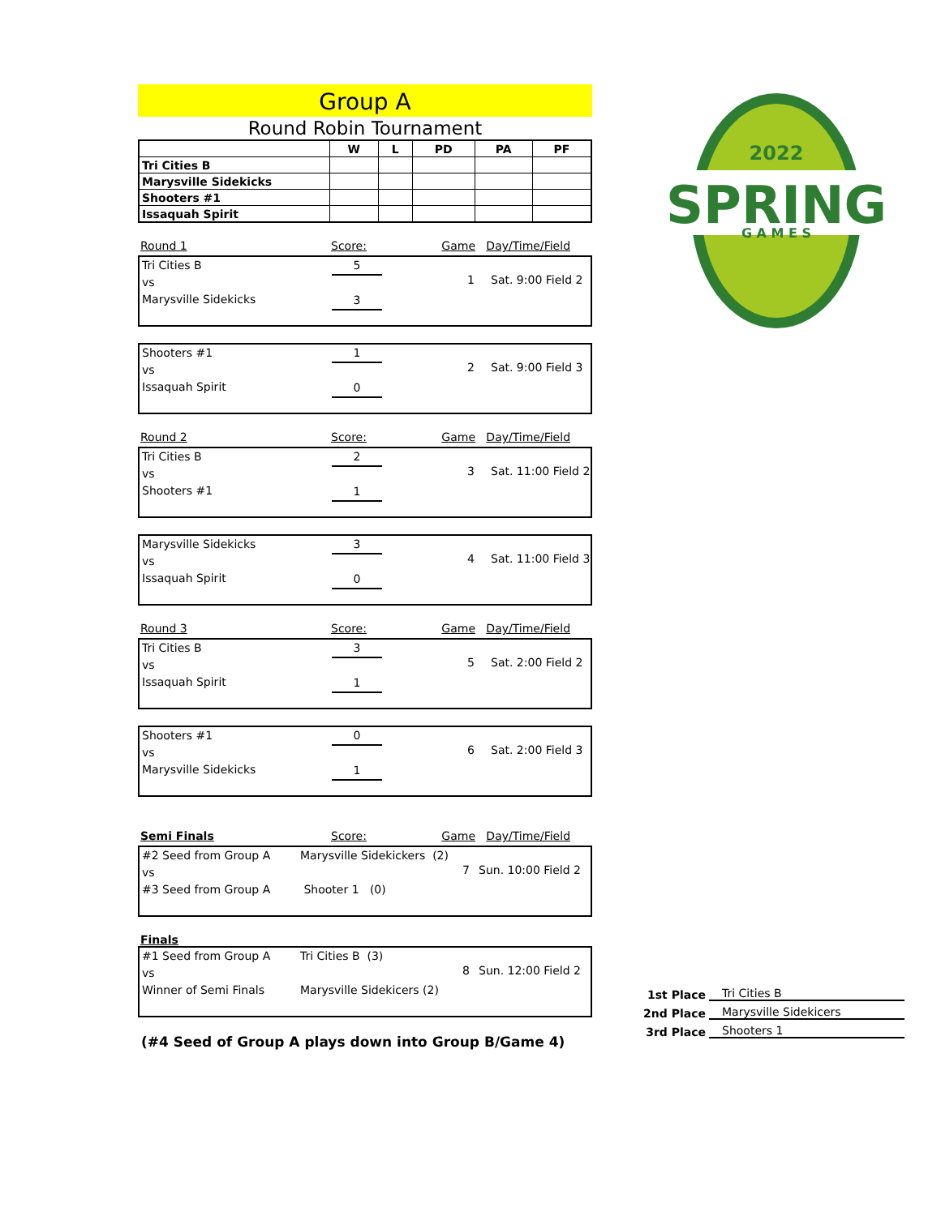Group A
Round Robin Tournament
| | W | L | PD | PA | PF |
| --- | --- | --- | --- | --- | --- |
| Tri Cities B | | | | | |
| Marysville Sidekicks | | | | | |
| Shooters #1 | | | | | |
| Issaquah Spirit | | | | | |
Round 1 Score: Game Day/Time/Field
Tri Cities B
vs
Marysville Sidekicks
5
3
1 Sat. 9:00 Field 2
Shooters #1
vs
Issaquah Spirit
1
0
2 Sat. 9:00 Field 3
Round 2 Score: Game Day/Time/Field
Tri Cities B
vs
Shooters #1
2
1
3 Sat. 11:00 Field 2
Marysville Sidekicks
vs
Issaquah Spirit
3
0
4 Sat. 11:00 Field 3
Round 3 Score: Game Day/Time/Field
Tri Cities B
vs
Issaquah Spirit
3
1
5 Sat. 2:00 Field 2
Shooters #1
vs
Marysville Sidekicks
0
1
6 Sat. 2:00 Field 3
Semi Finals Score: Game Day/Time/Field
#2 Seed from Group A
vs
#3 Seed from Group A
Marysville Sidekickers (2)
Shooter 1 (0)
7 Sun. 10:00 Field 2
Finals
#1 Seed from Group A
vs
Winner of Semi Finals
Tri Cities B (3)
Marysville Sidekicers (2)
8 Sun. 12:00 Field 2
(#4 Seed of Group A plays down into Group B/Game 4)
SPRING
2022
G A M E S
1st Place Tri Cities B
2nd Place Marysville Sidekicers
3rd Place Shooters 1